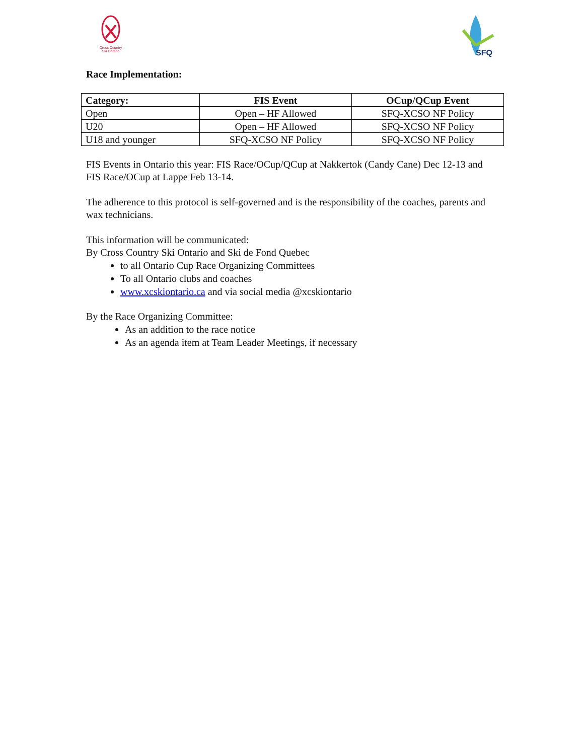Cross Country
Ski Ontario
SFQ
Race Implementation:
| Category: | FIS Event | OCup/QCup Event |
| --- | --- | --- |
| Open | Open – HF Allowed | SFQ-XCSO NF Policy |
| U20 | Open – HF Allowed | SFQ-XCSO NF Policy |
| U18 and younger | SFQ-XCSO NF Policy | SFQ-XCSO NF Policy |
FIS Events in Ontario this year: FIS Race/OCup/QCup at Nakkertok (Candy Cane) Dec 12-13 and FIS Race/OCup at Lappe Feb 13-14.
The adherence to this protocol is self-governed and is the responsibility of the coaches, parents and wax technicians.
This information will be communicated:
By Cross Country Ski Ontario and Ski de Fond Quebec
to all Ontario Cup Race Organizing Committees
To all Ontario clubs and coaches
www.xcskiontario.ca and via social media @xcskiontario
By the Race Organizing Committee:
As an addition to the race notice
As an agenda item at Team Leader Meetings, if necessary